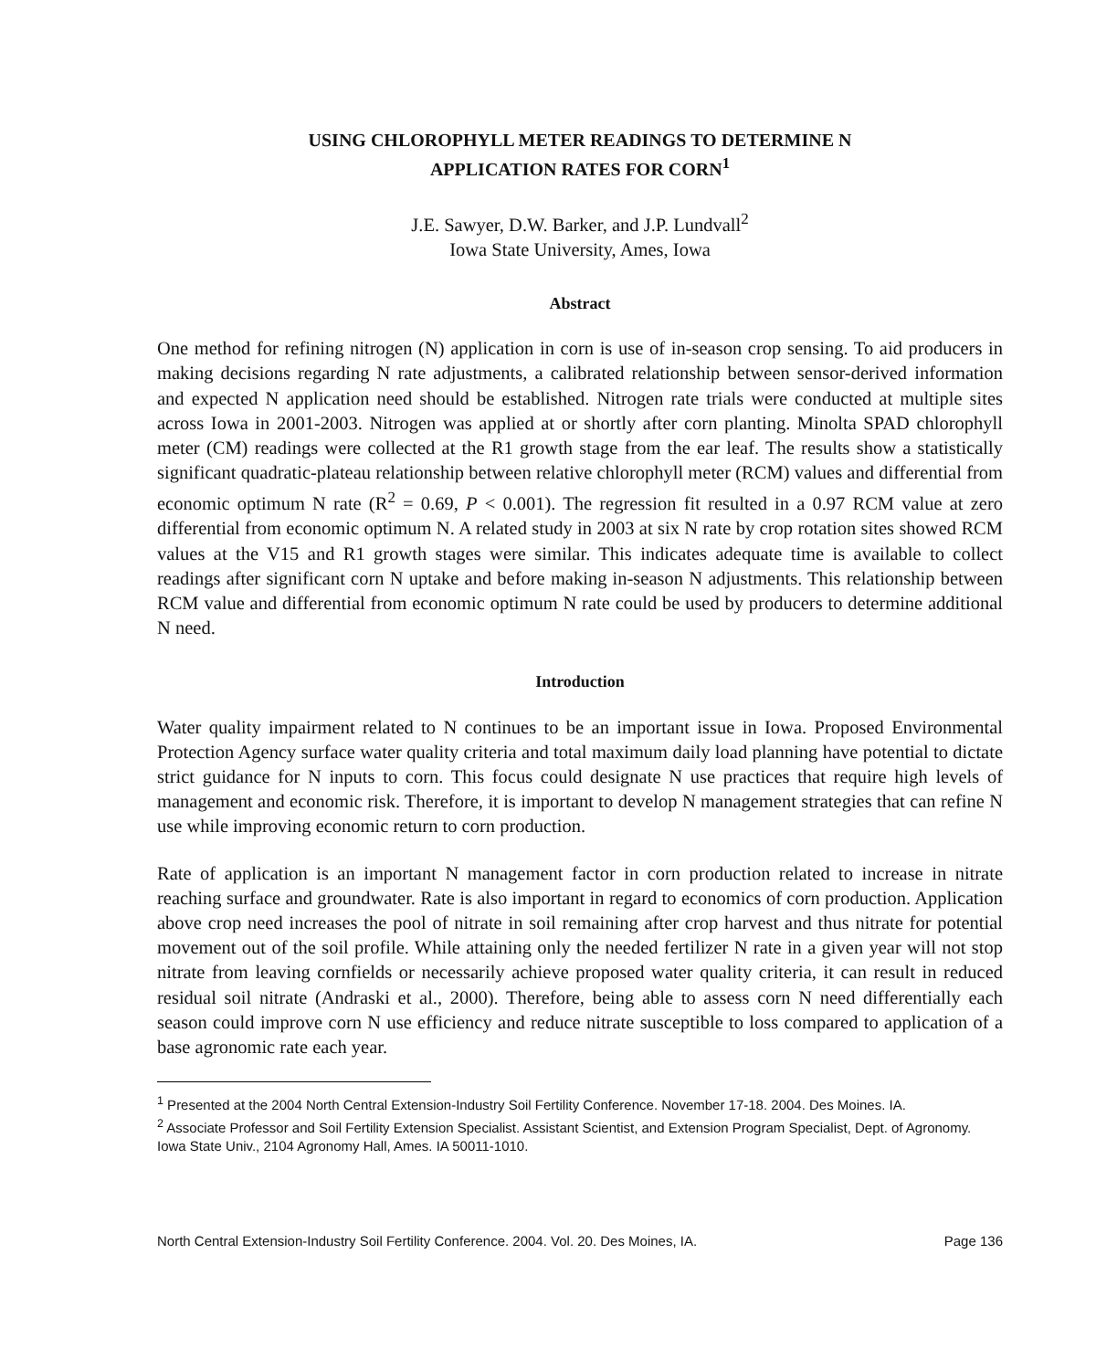USING CHLOROPHYLL METER READINGS TO DETERMINE N
APPLICATION RATES FOR CORN<sup>1</sup>
J.E. Sawyer, D.W. Barker, and J.P. Lundvall<sup>2</sup>
Iowa State University, Ames, Iowa
Abstract
One method for refining nitrogen (N) application in corn is use of in-season crop sensing. To aid producers in making decisions regarding N rate adjustments, a calibrated relationship between sensor-derived information and expected N application need should be established. Nitrogen rate trials were conducted at multiple sites across Iowa in 2001-2003. Nitrogen was applied at or shortly after corn planting. Minolta SPAD chlorophyll meter (CM) readings were collected at the R1 growth stage from the ear leaf. The results show a statistically significant quadratic-plateau relationship between relative chlorophyll meter (RCM) values and differential from economic optimum N rate (R<sup>2</sup> = 0.69, P < 0.001). The regression fit resulted in a 0.97 RCM value at zero differential from economic optimum N. A related study in 2003 at six N rate by crop rotation sites showed RCM values at the V15 and R1 growth stages were similar. This indicates adequate time is available to collect readings after significant corn N uptake and before making in-season N adjustments. This relationship between RCM value and differential from economic optimum N rate could be used by producers to determine additional N need.
Introduction
Water quality impairment related to N continues to be an important issue in Iowa. Proposed Environmental Protection Agency surface water quality criteria and total maximum daily load planning have potential to dictate strict guidance for N inputs to corn. This focus could designate N use practices that require high levels of management and economic risk. Therefore, it is important to develop N management strategies that can refine N use while improving economic return to corn production.
Rate of application is an important N management factor in corn production related to increase in nitrate reaching surface and groundwater. Rate is also important in regard to economics of corn production. Application above crop need increases the pool of nitrate in soil remaining after crop harvest and thus nitrate for potential movement out of the soil profile. While attaining only the needed fertilizer N rate in a given year will not stop nitrate from leaving cornfields or necessarily achieve proposed water quality criteria, it can result in reduced residual soil nitrate (Andraski et al., 2000). Therefore, being able to assess corn N need differentially each season could improve corn N use efficiency and reduce nitrate susceptible to loss compared to application of a base agronomic rate each year.
<sup>1</sup> Presented at the 2004 North Central Extension-Industry Soil Fertility Conference. November 17-18. 2004. Des Moines. IA.
<sup>2</sup> Associate Professor and Soil Fertility Extension Specialist. Assistant Scientist, and Extension Program Specialist, Dept. of Agronomy. Iowa State Univ., 2104 Agronomy Hall, Ames. IA 50011-1010.
North Central Extension-Industry Soil Fertility Conference. 2004. Vol. 20. Des Moines, IA. Page 136